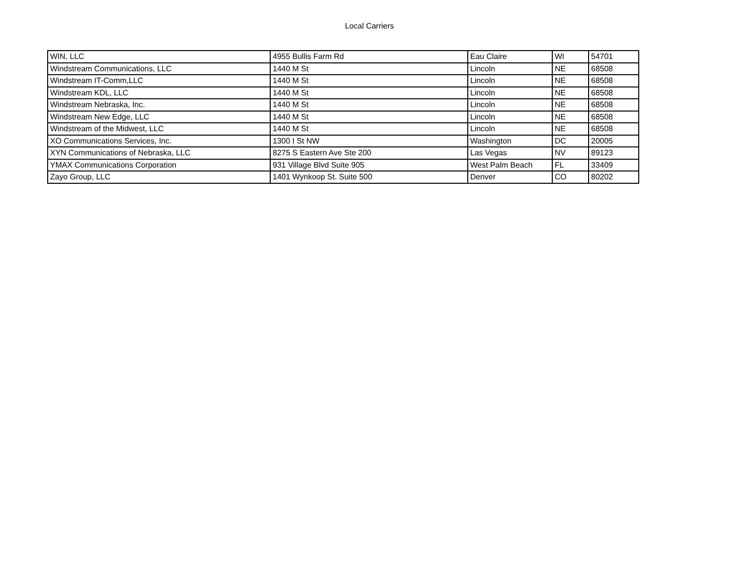Local Carriers
| WIN, LLC | 4955 Bullis Farm Rd | Eau Claire | WI | 54701 |
| Windstream Communications, LLC | 1440 M St | Lincoln | NE | 68508 |
| Windstream IT-Comm,LLC | 1440 M St | Lincoln | NE | 68508 |
| Windstream KDL, LLC | 1440 M St | Lincoln | NE | 68508 |
| Windstream Nebraska, Inc. | 1440 M St | Lincoln | NE | 68508 |
| Windstream New Edge, LLC | 1440 M St | Lincoln | NE | 68508 |
| Windstream of the Midwest, LLC | 1440 M St | Lincoln | NE | 68508 |
| XO Communications Services, Inc. | 1300 I St NW | Washington | DC | 20005 |
| XYN Communications of Nebraska, LLC | 8275 S Eastern Ave Ste 200 | Las Vegas | NV | 89123 |
| YMAX Communications Corporation | 931 Village Blvd Suite 905 | West Palm Beach | FL | 33409 |
| Zayo Group, LLC | 1401 Wynkoop St. Suite 500 | Denver | CO | 80202 |